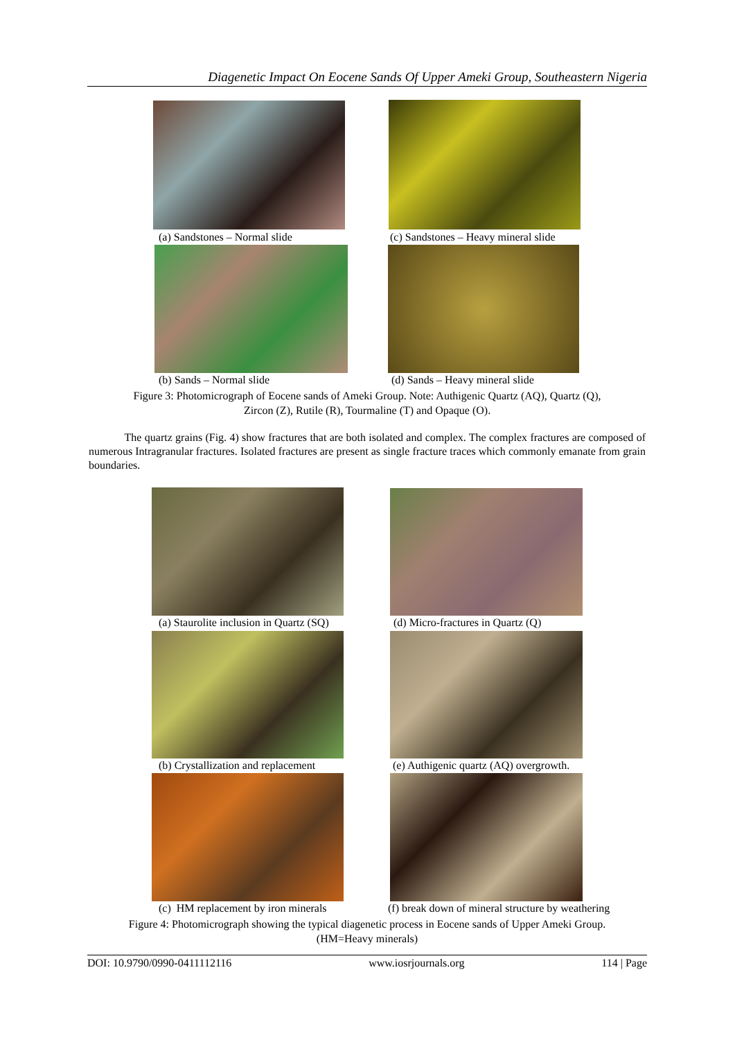Diagenetic Impact On Eocene Sands Of Upper Ameki Group, Southeastern Nigeria
(a) Sandstones – Normal slide (c) Sandstones – Heavy mineral slide
(b) Sands – Normal slide (d) Sands – Heavy mineral slide
Figure 3: Photomicrograph of Eocene sands of Ameki Group. Note: Authigenic Quartz (AQ), Quartz (Q),
Zircon (Z), Rutile (R), Tourmaline (T) and Opaque (O).
The quartz grains (Fig. 4) show fractures that are both isolated and complex. The complex fractures are composed of numerous Intragranular fractures. Isolated fractures are present as single fracture traces which commonly emanate from grain boundaries.
(a) Staurolite inclusion in Quartz (SQ) (d) Micro-fractures in Quartz (Q)
(b) Crystallization and replacement (e) Authigenic quartz (AQ) overgrowth.
(c) HM replacement by iron minerals (f) break down of mineral structure by weathering
Figure 4: Photomicrograph showing the typical diagenetic process in Eocene sands of Upper Ameki Group.
(HM=Heavy minerals)
DOI: 10.9790/0990-0411112116 www.iosrjournals.org 114 | Page